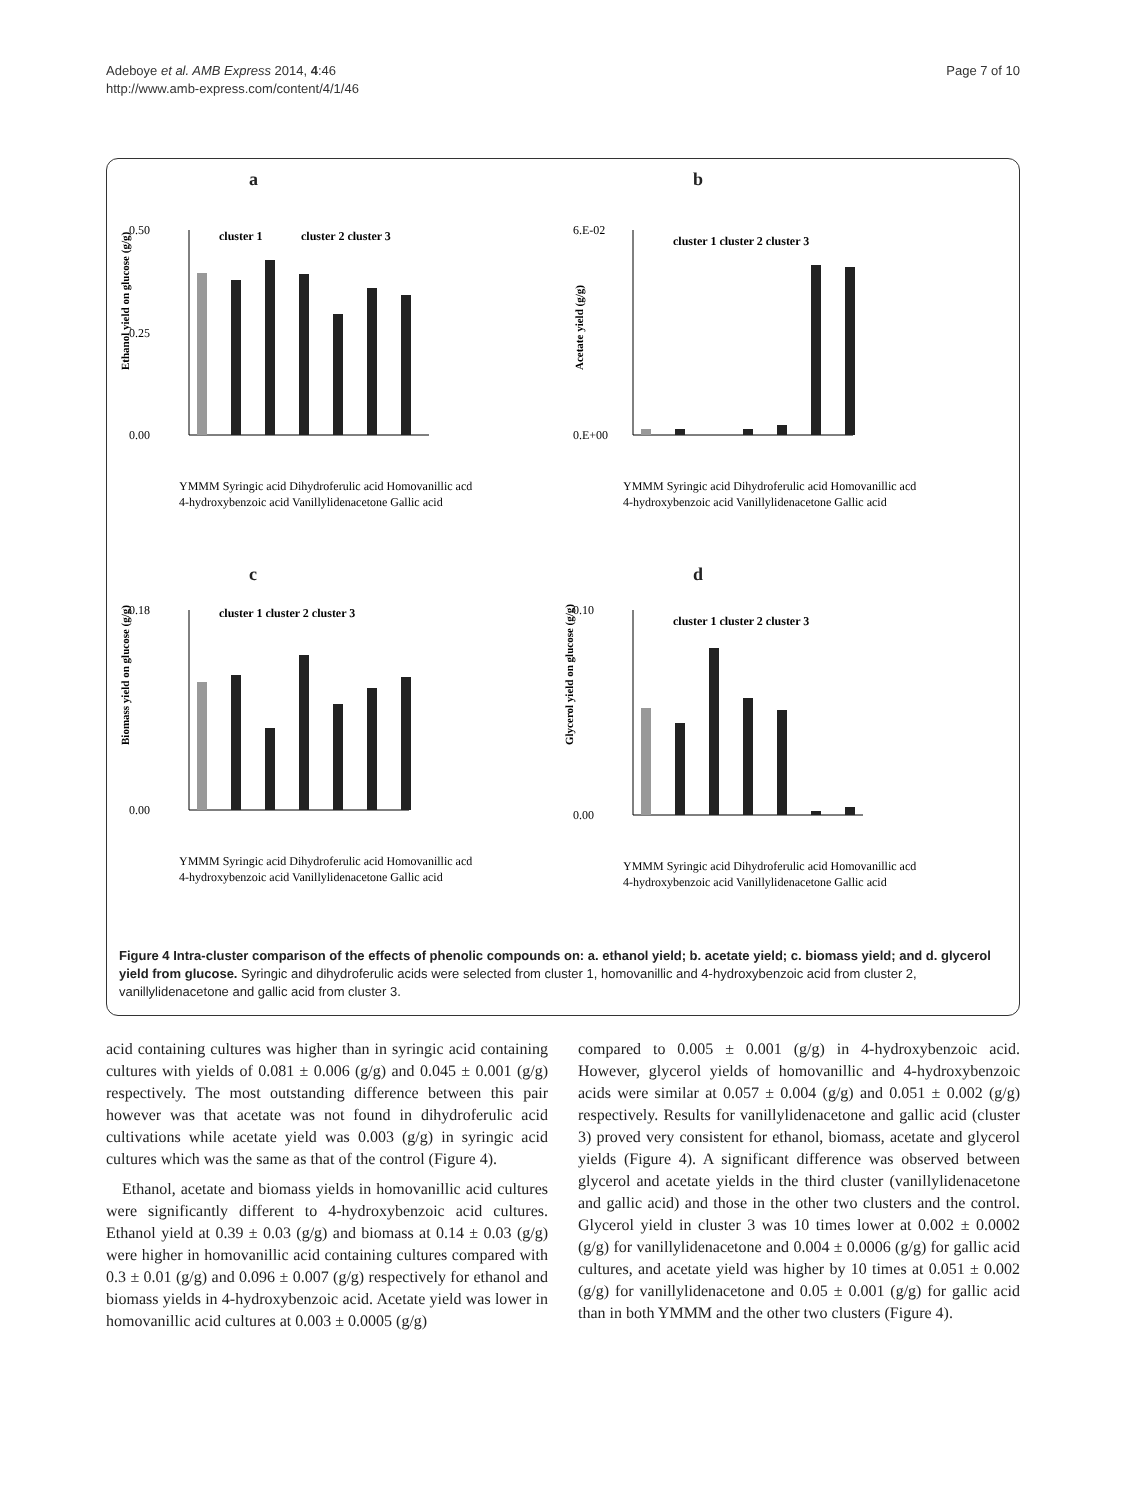Adeboye et al. AMB Express 2014, 4:46
http://www.amb-express.com/content/4/1/46
Page 7 of 10
a
cluster 1
cluster 2 cluster 3
0.00
0.50
0.25
Ethanol yield on glucose (g/g)
YMMM Syringic acid Dihydroferulic acid Homovanillic acd
4-hydroxybenzoic acid Vanillylidenacetone Gallic acid
b
cluster 1 cluster 2 cluster 3
0.E+00
6.E-02
Acetate yield (g/g)
YMMM Syringic acid Dihydroferulic acid Homovanillic acd
4-hydroxybenzoic acid Vanillylidenacetone Gallic acid
c
cluster 1 cluster 2 cluster 3
0.00
0.18
Biomass yield on glucose (g/g)
YMMM Syringic acid Dihydroferulic acid Homovanillic acd
4-hydroxybenzoic acid Vanillylidenacetone Gallic acid
d
cluster 1 cluster 2 cluster 3
0.00
0.10
Glycerol yield on glucose (g/g)
YMMM Syringic acid Dihydroferulic acid Homovanillic acd
4-hydroxybenzoic acid Vanillylidenacetone Gallic acid
Figure 4 Intra-cluster comparison of the effects of phenolic compounds on: a. ethanol yield; b. acetate yield; c. biomass yield; and d. glycerol yield from glucose. Syringic and dihydroferulic acids were selected from cluster 1, homovanillic and 4-hydroxybenzoic acid from cluster 2, vanillylidenacetone and gallic acid from cluster 3.
acid containing cultures was higher than in syringic acid containing cultures with yields of 0.081 ± 0.006 (g/g) and 0.045 ± 0.001 (g/g) respectively. The most outstanding difference between this pair however was that acetate was not found in dihydroferulic acid cultivations while acetate yield was 0.003 (g/g) in syringic acid cultures which was the same as that of the control (Figure 4).
Ethanol, acetate and biomass yields in homovanillic acid cultures were significantly different to 4-hydroxybenzoic acid cultures. Ethanol yield at 0.39 ± 0.03 (g/g) and biomass at 0.14 ± 0.03 (g/g) were higher in homovanillic acid containing cultures compared with 0.3 ± 0.01 (g/g) and 0.096 ± 0.007 (g/g) respectively for ethanol and biomass yields in 4-hydroxybenzoic acid. Acetate yield was lower in homovanillic acid cultures at 0.003 ± 0.0005 (g/g)
compared to 0.005 ± 0.001 (g/g) in 4-hydroxybenzoic acid. However, glycerol yields of homovanillic and 4-hydroxybenzoic acids were similar at 0.057 ± 0.004 (g/g) and 0.051 ± 0.002 (g/g) respectively. Results for vanillylidenacetone and gallic acid (cluster 3) proved very consistent for ethanol, biomass, acetate and glycerol yields (Figure 4). A significant difference was observed between glycerol and acetate yields in the third cluster (vanillylidenacetone and gallic acid) and those in the other two clusters and the control. Glycerol yield in cluster 3 was 10 times lower at 0.002 ± 0.0002 (g/g) for vanillylidenacetone and 0.004 ± 0.0006 (g/g) for gallic acid cultures, and acetate yield was higher by 10 times at 0.051 ± 0.002 (g/g) for vanillylidenacetone and 0.05 ± 0.001 (g/g) for gallic acid than in both YMMM and the other two clusters (Figure 4).